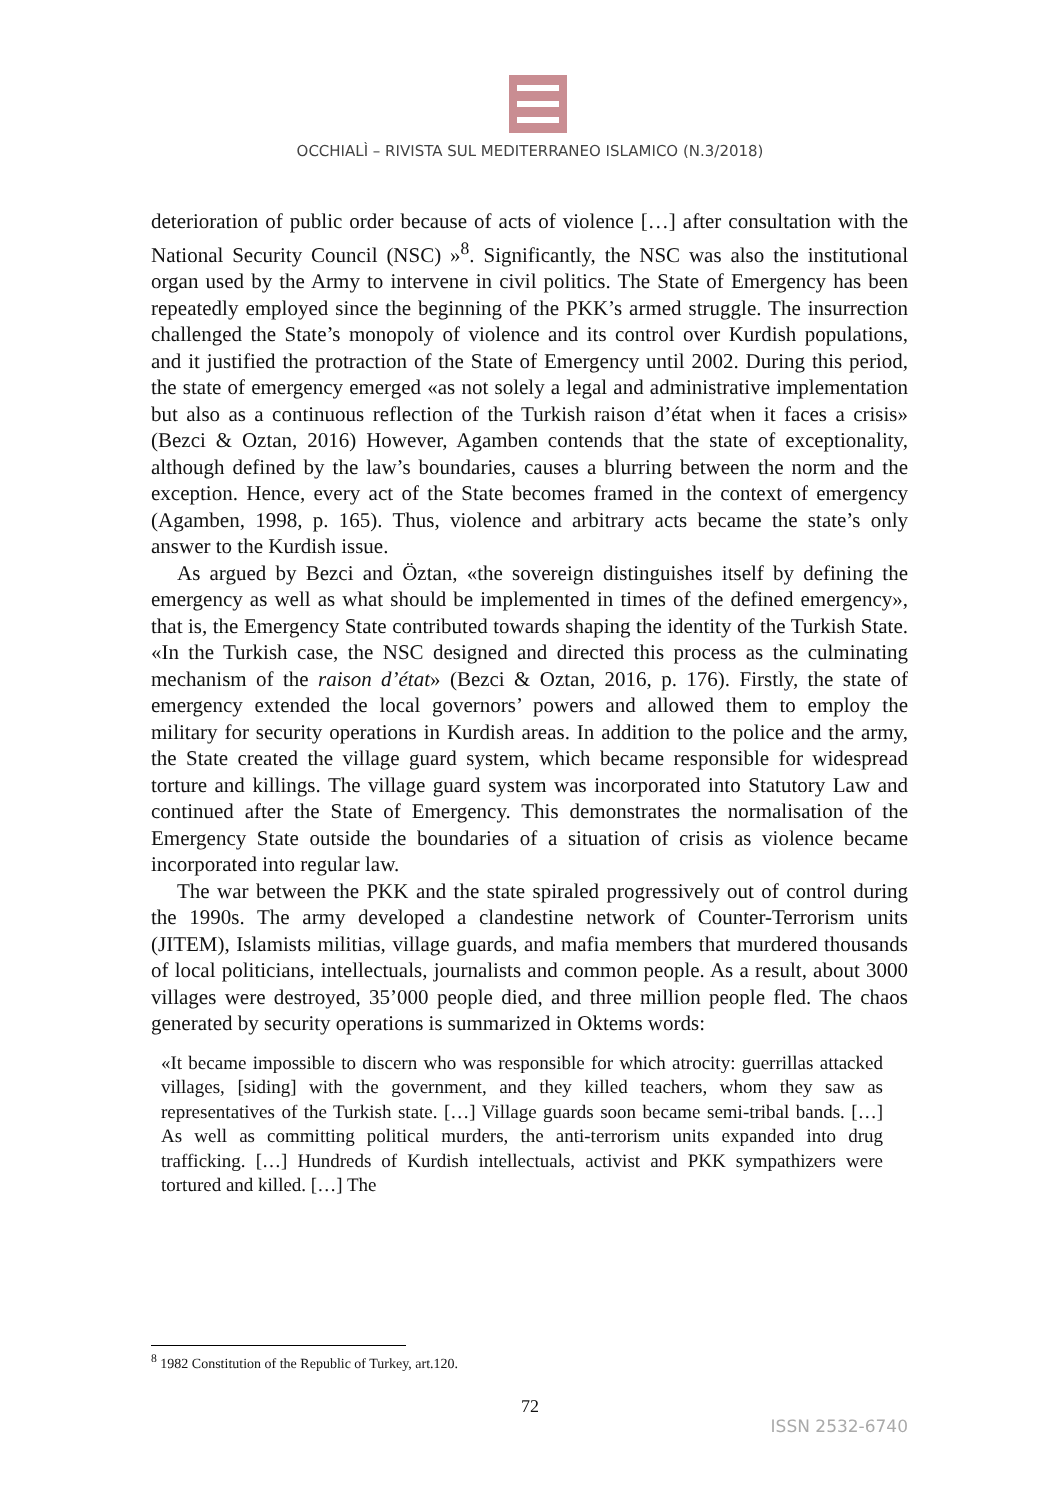OCCHIALÌ – RIVISTA SUL MEDITERRANEO ISLAMICO (N.3/2018)
deterioration of public order because of acts of violence […] after consultation with the National Security Council (NSC) »<sup>8</sup>. Significantly, the NSC was also the institutional organ used by the Army to intervene in civil politics. The State of Emergency has been repeatedly employed since the beginning of the PKK’s armed struggle. The insurrection challenged the State’s monopoly of violence and its control over Kurdish populations, and it justified the protraction of the State of Emergency until 2002. During this period, the state of emergency emerged «as not solely a legal and administrative implementation but also as a continuous reflection of the Turkish raison d’état when it faces a crisis» (Bezci & Oztan, 2016) However, Agamben contends that the state of exceptionality, although defined by the law’s boundaries, causes a blurring between the norm and the exception. Hence, every act of the State becomes framed in the context of emergency (Agamben, 1998, p. 165). Thus, violence and arbitrary acts became the state’s only answer to the Kurdish issue.
As argued by Bezci and Öztan, «the sovereign distinguishes itself by defining the emergency as well as what should be implemented in times of the defined emergency», that is, the Emergency State contributed towards shaping the identity of the Turkish State. «In the Turkish case, the NSC designed and directed this process as the culminating mechanism of the raison d’état» (Bezci & Oztan, 2016, p. 176). Firstly, the state of emergency extended the local governors’ powers and allowed them to employ the military for security operations in Kurdish areas. In addition to the police and the army, the State created the village guard system, which became responsible for widespread torture and killings. The village guard system was incorporated into Statutory Law and continued after the State of Emergency. This demonstrates the normalisation of the Emergency State outside the boundaries of a situation of crisis as violence became incorporated into regular law.
The war between the PKK and the state spiraled progressively out of control during the 1990s. The army developed a clandestine network of Counter-Terrorism units (JITEM), Islamists militias, village guards, and mafia members that murdered thousands of local politicians, intellectuals, journalists and common people. As a result, about 3000 villages were destroyed, 35’000 people died, and three million people fled. The chaos generated by security operations is summarized in Oktems words:
«It became impossible to discern who was responsible for which atrocity: guerrillas attacked villages, [siding] with the government, and they killed teachers, whom they saw as representatives of the Turkish state. […] Village guards soon became semi-tribal bands. […] As well as committing political murders, the anti-terrorism units expanded into drug trafficking. […] Hundreds of Kurdish intellectuals, activist and PKK sympathizers were tortured and killed. […] The
<sup>8</sup> 1982 Constitution of the Republic of Turkey, art.120.
72
ISSN 2532-6740